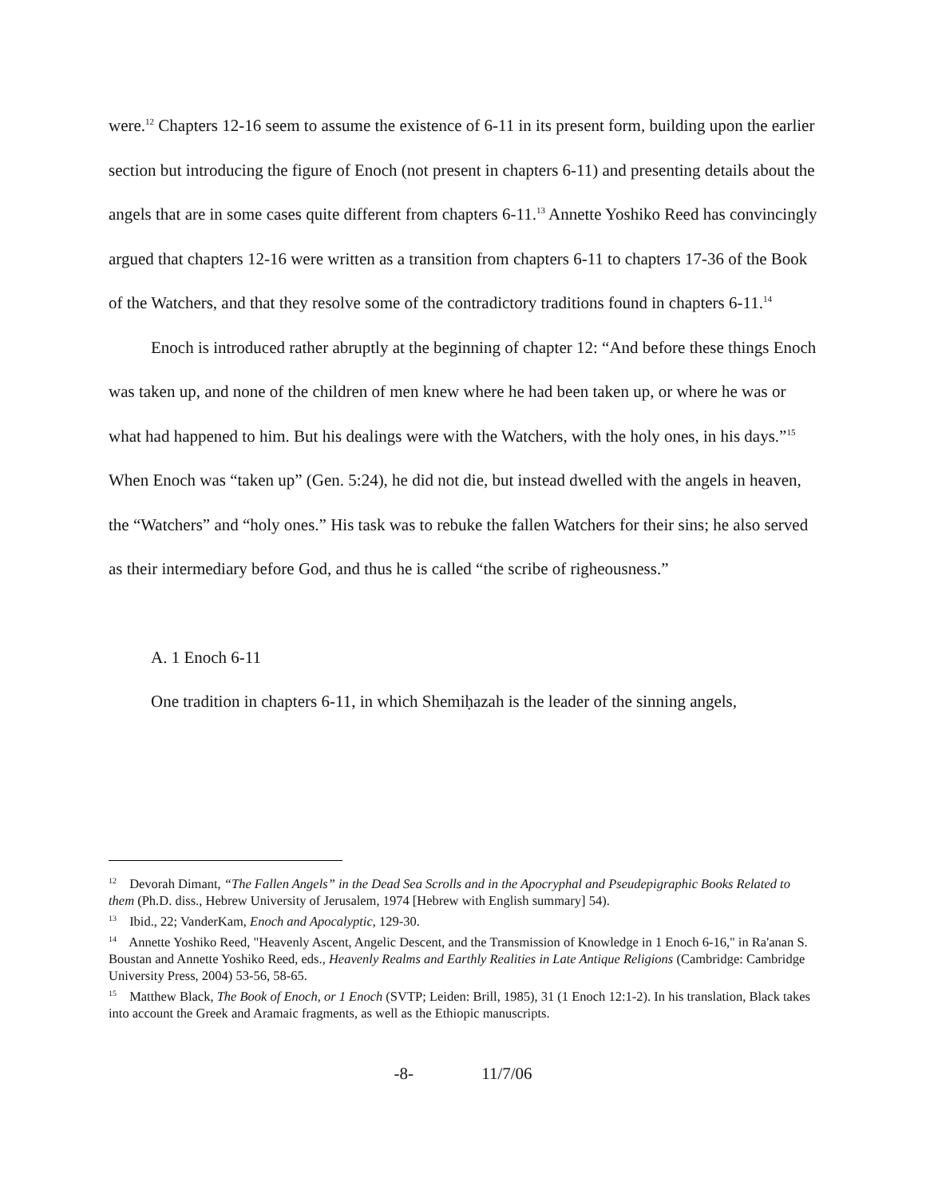were.<sup>12</sup> Chapters 12-16 seem to assume the existence of 6-11 in its present form, building upon the earlier section but introducing the figure of Enoch (not present in chapters 6-11) and presenting details about the angels that are in some cases quite different from chapters 6-11.<sup>13</sup> Annette Yoshiko Reed has convincingly argued that chapters 12-16 were written as a transition from chapters 6-11 to chapters 17-36 of the Book of the Watchers, and that they resolve some of the contradictory traditions found in chapters 6-11.<sup>14</sup>
Enoch is introduced rather abruptly at the beginning of chapter 12: “And before these things Enoch was taken up, and none of the children of men knew where he had been taken up, or where he was or what had happened to him. But his dealings were with the Watchers, with the holy ones, in his days.”<sup>15</sup> When Enoch was “taken up” (Gen. 5:24), he did not die, but instead dwelled with the angels in heaven, the “Watchers” and “holy ones.” His task was to rebuke the fallen Watchers for their sins; he also served as their intermediary before God, and thus he is called “the scribe of righeousness.”
A. 1 Enoch 6-11
One tradition in chapters 6-11, in which Shemiḥazah is the leader of the sinning angels,
<sup>12</sup> Devorah Dimant, “The Fallen Angels” in the Dead Sea Scrolls and in the Apocryphal and Pseudepigraphic Books Related to them (Ph.D. diss., Hebrew University of Jerusalem, 1974 [Hebrew with English summary] 54).
<sup>13</sup> Ibid., 22; VanderKam, Enoch and Apocalyptic, 129-30.
<sup>14</sup> Annette Yoshiko Reed, "Heavenly Ascent, Angelic Descent, and the Transmission of Knowledge in 1 Enoch 6-16," in Ra'anan S. Boustan and Annette Yoshiko Reed, eds., Heavenly Realms and Earthly Realities in Late Antique Religions (Cambridge: Cambridge University Press, 2004) 53-56, 58-65.
<sup>15</sup> Matthew Black, The Book of Enoch, or 1 Enoch (SVTP; Leiden: Brill, 1985), 31 (1 Enoch 12:1-2). In his translation, Black takes into account the Greek and Aramaic fragments, as well as the Ethiopic manuscripts.
-8- 11/7/06